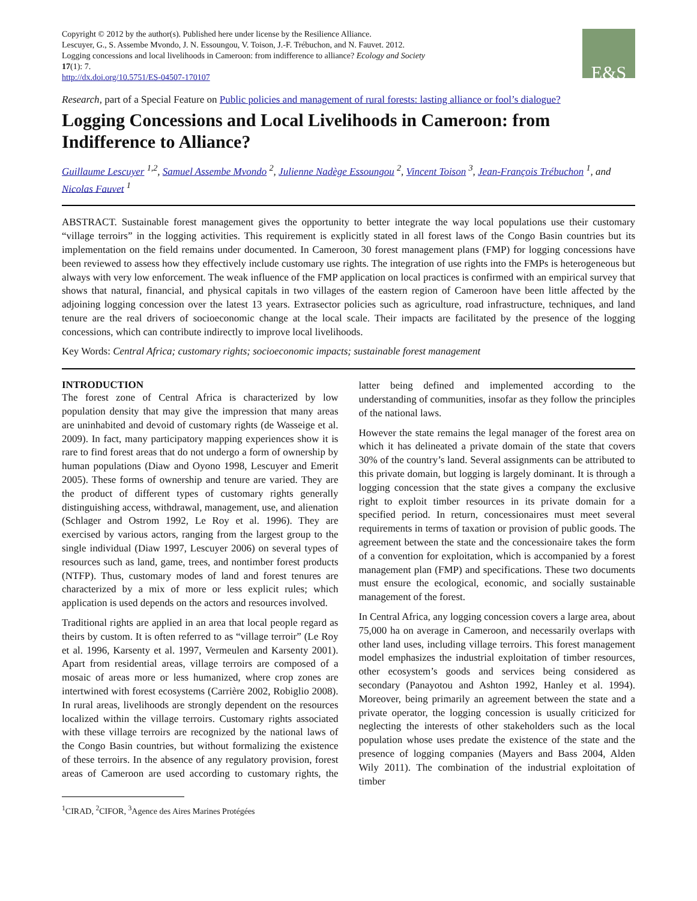Copyright © 2012 by the author(s). Published here under license by the Resilience Alliance.
Lescuyer, G., S. Assembe Mvondo, J. N. Essoungou, V. Toison, J.-F. Trébuchon, and N. Fauvet. 2012.
Logging concessions and local livelihoods in Cameroon: from indifference to alliance? Ecology and Society
17(1): 7.
http://dx.doi.org/10.5751/ES-04507-170107
E&S
Research, part of a Special Feature on Public policies and management of rural forests: lasting alliance or fool’s dialogue?
Logging Concessions and Local Livelihoods in Cameroon: from Indifference to Alliance?
Guillaume Lescuyer <sup>1,2</sup>, Samuel Assembe Mvondo <sup>2</sup>, Julienne Nadège Essoungou <sup>2</sup>, Vincent Toison <sup>3</sup>, Jean-François Trébuchon <sup>1</sup>, and Nicolas Fauvet <sup>1</sup>
ABSTRACT. Sustainable forest management gives the opportunity to better integrate the way local populations use their customary “village terroirs” in the logging activities. This requirement is explicitly stated in all forest laws of the Congo Basin countries but its implementation on the field remains under documented. In Cameroon, 30 forest management plans (FMP) for logging concessions have been reviewed to assess how they effectively include customary use rights. The integration of use rights into the FMPs is heterogeneous but always with very low enforcement. The weak influence of the FMP application on local practices is confirmed with an empirical survey that shows that natural, financial, and physical capitals in two villages of the eastern region of Cameroon have been little affected by the adjoining logging concession over the latest 13 years. Extrasector policies such as agriculture, road infrastructure, techniques, and land tenure are the real drivers of socioeconomic change at the local scale. Their impacts are facilitated by the presence of the logging concessions, which can contribute indirectly to improve local livelihoods.
Key Words: Central Africa; customary rights; socioeconomic impacts; sustainable forest management
INTRODUCTION
The forest zone of Central Africa is characterized by low population density that may give the impression that many areas are uninhabited and devoid of customary rights (de Wasseige et al. 2009). In fact, many participatory mapping experiences show it is rare to find forest areas that do not undergo a form of ownership by human populations (Diaw and Oyono 1998, Lescuyer and Emerit 2005). These forms of ownership and tenure are varied. They are the product of different types of customary rights generally distinguishing access, withdrawal, management, use, and alienation (Schlager and Ostrom 1992, Le Roy et al. 1996). They are exercised by various actors, ranging from the largest group to the single individual (Diaw 1997, Lescuyer 2006) on several types of resources such as land, game, trees, and nontimber forest products (NTFP). Thus, customary modes of land and forest tenures are characterized by a mix of more or less explicit rules; which application is used depends on the actors and resources involved.
Traditional rights are applied in an area that local people regard as theirs by custom. It is often referred to as “village terroir” (Le Roy et al. 1996, Karsenty et al. 1997, Vermeulen and Karsenty 2001). Apart from residential areas, village terroirs are composed of a mosaic of areas more or less humanized, where crop zones are intertwined with forest ecosystems (Carrière 2002, Robiglio 2008). In rural areas, livelihoods are strongly dependent on the resources localized within the village terroirs. Customary rights associated with these village terroirs are recognized by the national laws of the Congo Basin countries, but without formalizing the existence of these terroirs. In the absence of any regulatory provision, forest areas of Cameroon are used according to customary rights, the latter being defined and implemented according to the understanding of communities, insofar as they follow the principles of the national laws.
However the state remains the legal manager of the forest area on which it has delineated a private domain of the state that covers 30% of the country’s land. Several assignments can be attributed to this private domain, but logging is largely dominant. It is through a logging concession that the state gives a company the exclusive right to exploit timber resources in its private domain for a specified period. In return, concessionaires must meet several requirements in terms of taxation or provision of public goods. The agreement between the state and the concessionaire takes the form of a convention for exploitation, which is accompanied by a forest management plan (FMP) and specifications. These two documents must ensure the ecological, economic, and socially sustainable management of the forest.
In Central Africa, any logging concession covers a large area, about 75,000 ha on average in Cameroon, and necessarily overlaps with other land uses, including village terroirs. This forest management model emphasizes the industrial exploitation of timber resources, other ecosystem’s goods and services being considered as secondary (Panayotou and Ashton 1992, Hanley et al. 1994). Moreover, being primarily an agreement between the state and a private operator, the logging concession is usually criticized for neglecting the interests of other stakeholders such as the local population whose uses predate the existence of the state and the presence of logging companies (Mayers and Bass 2004, Alden Wily 2011). The combination of the industrial exploitation of timber
<sup>1</sup> CIRAD, <sup>2</sup>CIFOR, <sup>3</sup>Agence des Aires Marines Protégées